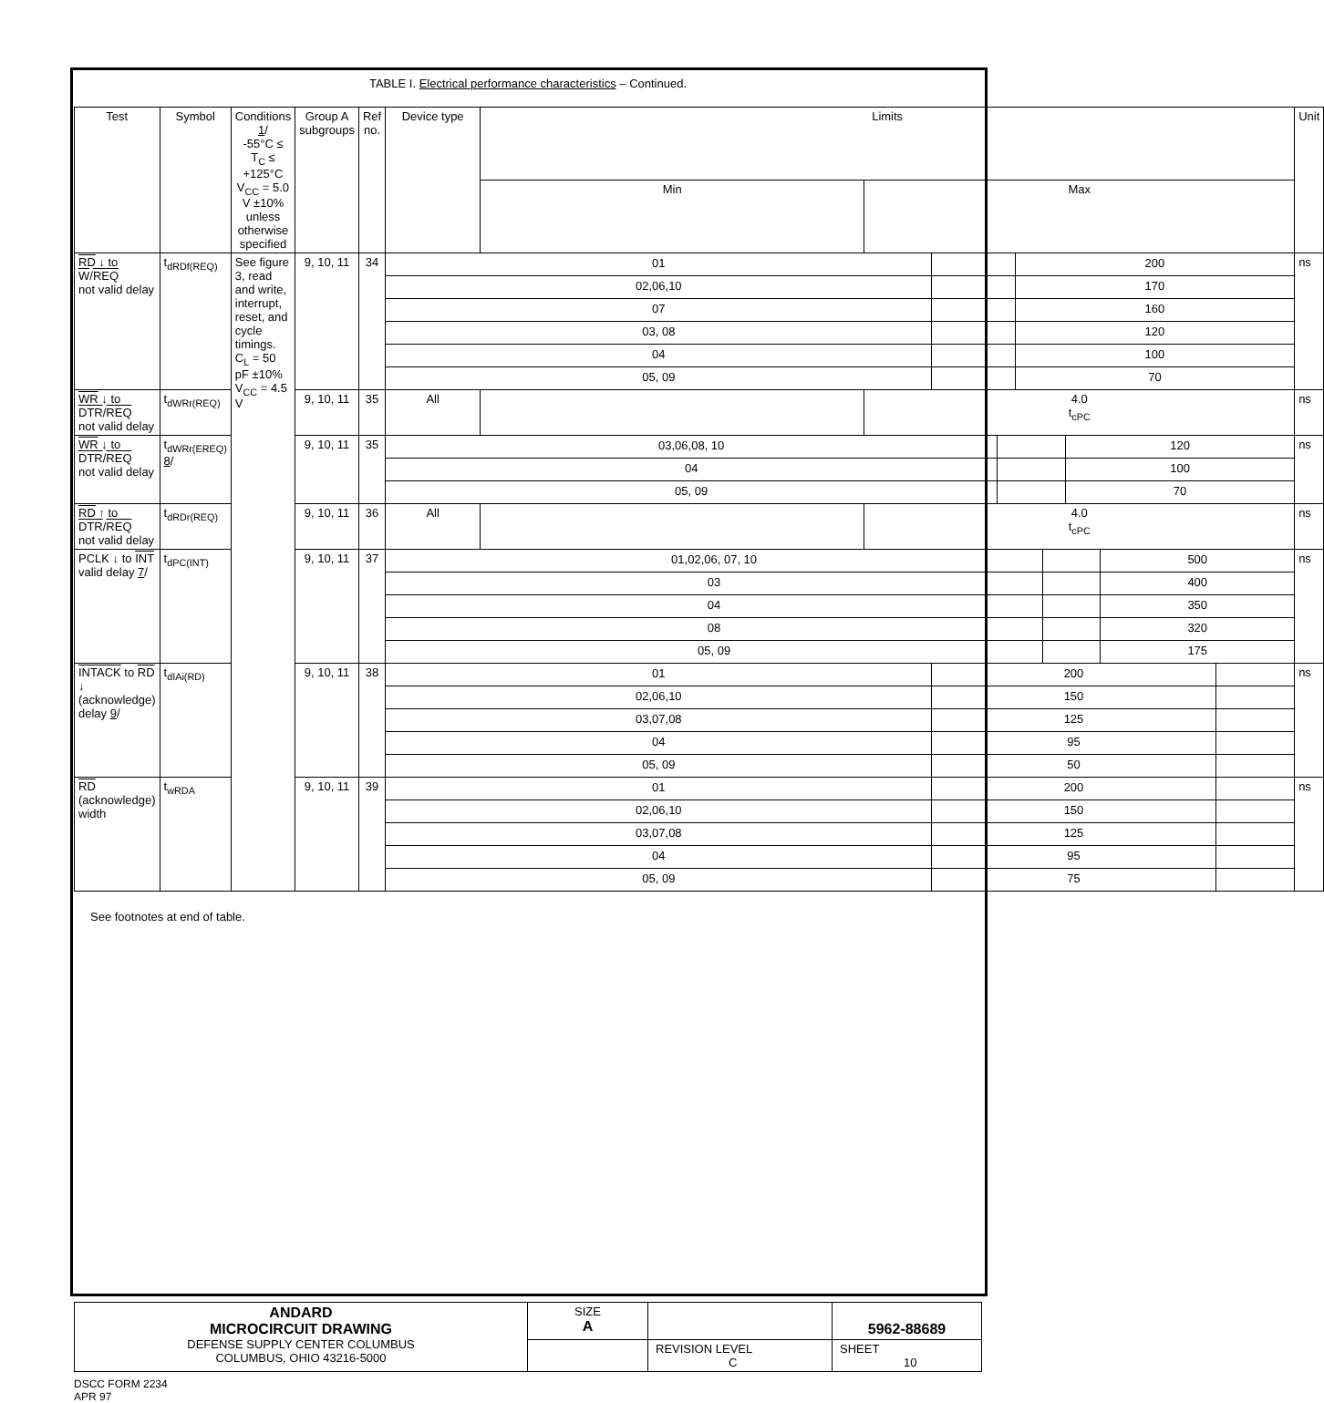TABLE I. Electrical performance characteristics – Continued.
| Test | Symbol | Conditions 1 / -55°C ≤ T<sub>C</sub> ≤ +125°C V<sub>CC</sub> = 5.0 V ±10% unless otherwise specified | Group A subgroups | Ref no. | Device type | Limits | | Unit |
| --- | --- | --- | --- | --- | --- | --- | --- | --- |
| | | | | | | Min | Max | |
| RD ↓ to W / REQ not valid delay | t<sub>dRDf(REQ)</sub> | See figure 3, read and write, interrupt, reset, and cycle timings. C<sub>L</sub> = 50 pF ±10% V<sub>CC</sub> = 4.5 V | 9, 10, 11 | 34 | / 01 / / 200 / / 02,06,10 / / 170 / / 07 / / 160 / / 03, 08 / / 120 / / 04 / / 100 / / 05, 09 / / 70 / | | | ns |
| WR ↓ to DTR / REQ not valid delay | t<sub>dWRr(REQ)</sub> | | 9, 10, 11 | 35 | All | | 4.0 t<sub>cPC</sub> | ns |
| WR ↓ to DTR / REQ not valid delay | t<sub>dWRr(EREQ)</sub> 8 / | | 9, 10, 11 | 35 | / 03,06,08, 10 / / 120 / / 04 / / 100 / / 05, 09 / / 70 / | | | ns |
| RD ↑ to DTR / REQ not valid delay | t<sub>dRDr(REQ)</sub> | | 9, 10, 11 | 36 | All | | 4.0 t<sub>cPC</sub> | ns |
| PCLK ↓ to INT valid delay 7 / | t<sub>dPC(INT)</sub> | | 9, 10, 11 | 37 | / 01,02,06, 07, 10 / / 500 / / 03 / / 400 / / 04 / / 350 / / 08 / / 320 / / 05, 09 / / 175 / | | | ns |
| INTACK to RD ↓ (acknowledge) delay 9 / | t<sub>dIAi(RD)</sub> | | 9, 10, 11 | 38 | / 01 / 200 / / / 02,06,10 / 150 / / / 03,07,08 / 125 / / / 04 / 95 / / / 05, 09 / 50 / / | | | ns |
| RD (acknowledge) width | t<sub>wRDA</sub> | | 9, 10, 11 | 39 | / 01 / 200 / / / 02,06,10 / 150 / / / 03,07,08 / 125 / / / 04 / 95 / / / 05, 09 / 75 / / | | | ns |
See footnotes at end of table.
| ANDARD MICROCIRCUIT DRAWING DEFENSE SUPPLY CENTER COLUMBUS COLUMBUS, OHIO 43216-5000 | SIZE A | | 5962-88689 |
| | | REVISION LEVEL C | SHEET 10 |
DSCC FORM 2234
APR 97